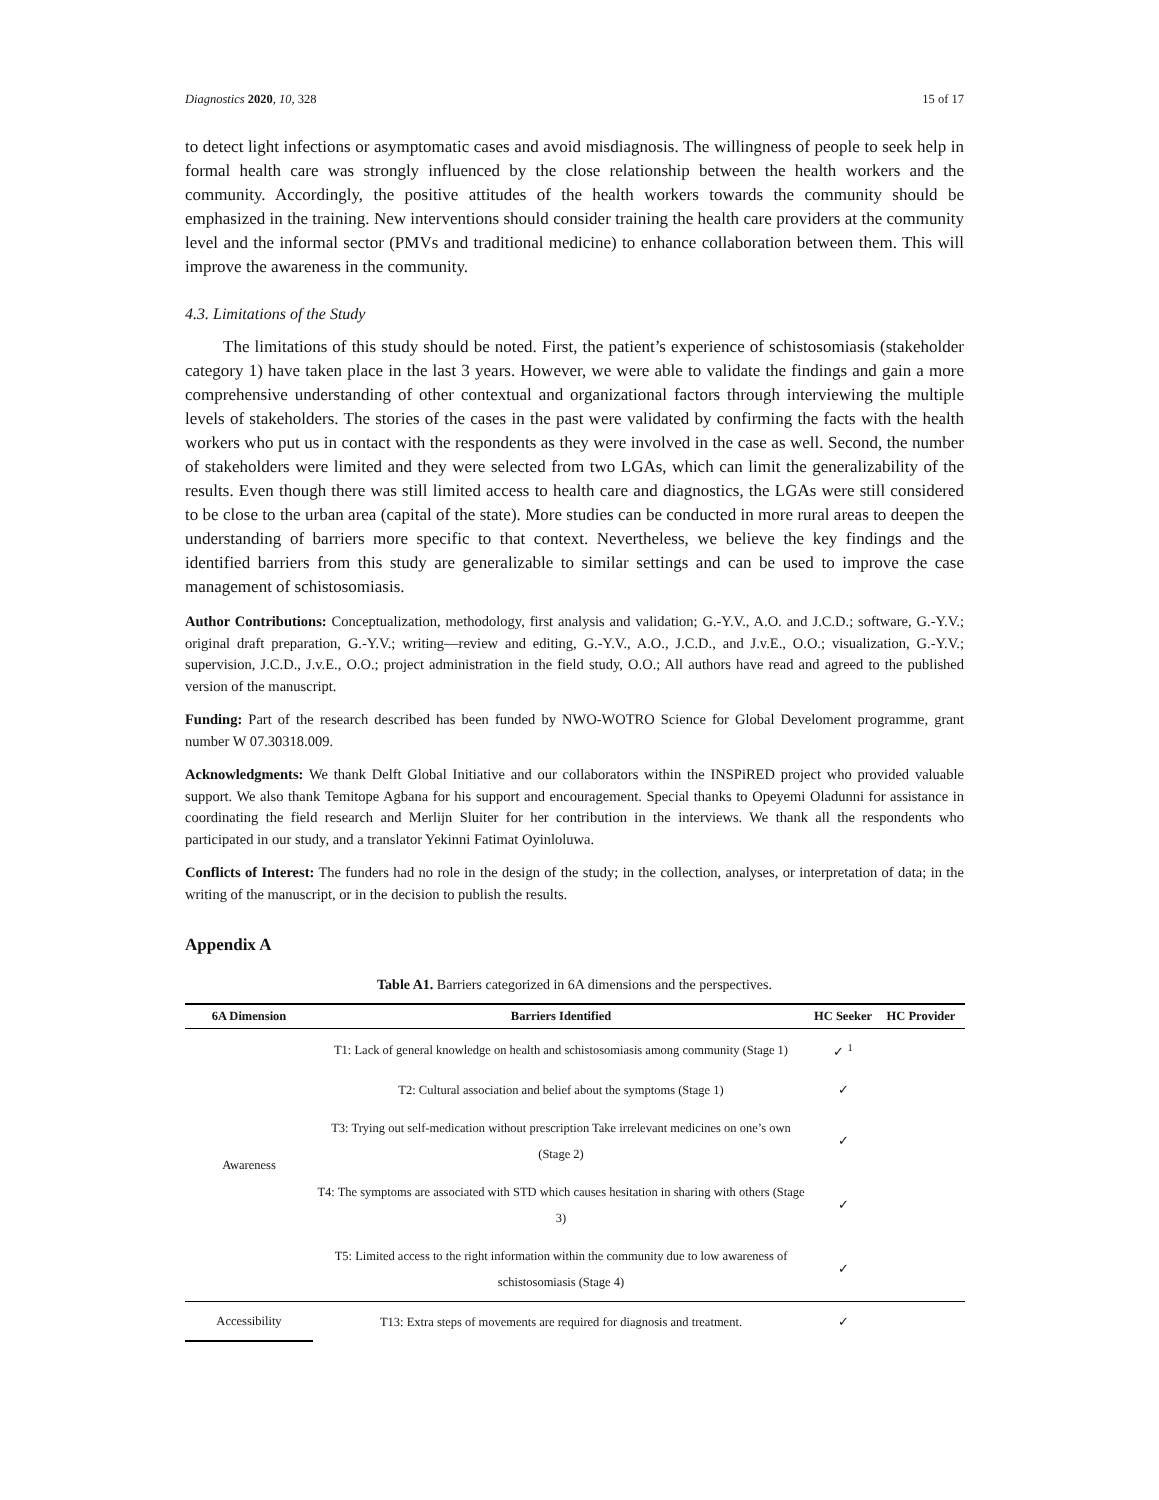Diagnostics 2020, 10, 328 15 of 17
to detect light infections or asymptomatic cases and avoid misdiagnosis. The willingness of people to seek help in formal health care was strongly influenced by the close relationship between the health workers and the community. Accordingly, the positive attitudes of the health workers towards the community should be emphasized in the training. New interventions should consider training the health care providers at the community level and the informal sector (PMVs and traditional medicine) to enhance collaboration between them. This will improve the awareness in the community.
4.3. Limitations of the Study
The limitations of this study should be noted. First, the patient’s experience of schistosomiasis (stakeholder category 1) have taken place in the last 3 years. However, we were able to validate the findings and gain a more comprehensive understanding of other contextual and organizational factors through interviewing the multiple levels of stakeholders. The stories of the cases in the past were validated by confirming the facts with the health workers who put us in contact with the respondents as they were involved in the case as well. Second, the number of stakeholders were limited and they were selected from two LGAs, which can limit the generalizability of the results. Even though there was still limited access to health care and diagnostics, the LGAs were still considered to be close to the urban area (capital of the state). More studies can be conducted in more rural areas to deepen the understanding of barriers more specific to that context. Nevertheless, we believe the key findings and the identified barriers from this study are generalizable to similar settings and can be used to improve the case management of schistosomiasis.
Author Contributions: Conceptualization, methodology, first analysis and validation; G.-Y.V., A.O. and J.C.D.; software, G.-Y.V.; original draft preparation, G.-Y.V.; writing—review and editing, G.-Y.V., A.O., J.C.D., and J.v.E., O.O.; visualization, G.-Y.V.; supervision, J.C.D., J.v.E., O.O.; project administration in the field study, O.O.; All authors have read and agreed to the published version of the manuscript.
Funding: Part of the research described has been funded by NWO-WOTRO Science for Global Develoment programme, grant number W 07.30318.009.
Acknowledgments: We thank Delft Global Initiative and our collaborators within the INSPiRED project who provided valuable support. We also thank Temitope Agbana for his support and encouragement. Special thanks to Opeyemi Oladunni for assistance in coordinating the field research and Merlijn Sluiter for her contribution in the interviews. We thank all the respondents who participated in our study, and a translator Yekinni Fatimat Oyinloluwa.
Conflicts of Interest: The funders had no role in the design of the study; in the collection, analyses, or interpretation of data; in the writing of the manuscript, or in the decision to publish the results.
Appendix A
Table A1. Barriers categorized in 6A dimensions and the perspectives.
| 6A Dimension | Barriers Identified | HC Seeker | HC Provider |
| --- | --- | --- | --- |
| Awareness | T1: Lack of general knowledge on health and schistosomiasis among community (Stage 1) | ✓ <sup>1</sup> | |
| | T2: Cultural association and belief about the symptoms (Stage 1) | ✓ | |
| | T3: Trying out self-medication without prescription Take irrelevant medicines on one’s own (Stage 2) | ✓ | |
| | T4: The symptoms are associated with STD which causes hesitation in sharing with others (Stage 3) | ✓ | |
| | T5: Limited access to the right information within the community due to low awareness of schistosomiasis (Stage 4) | ✓ | |
| Accessibility | T13: Extra steps of movements are required for diagnosis and treatment. | ✓ | |